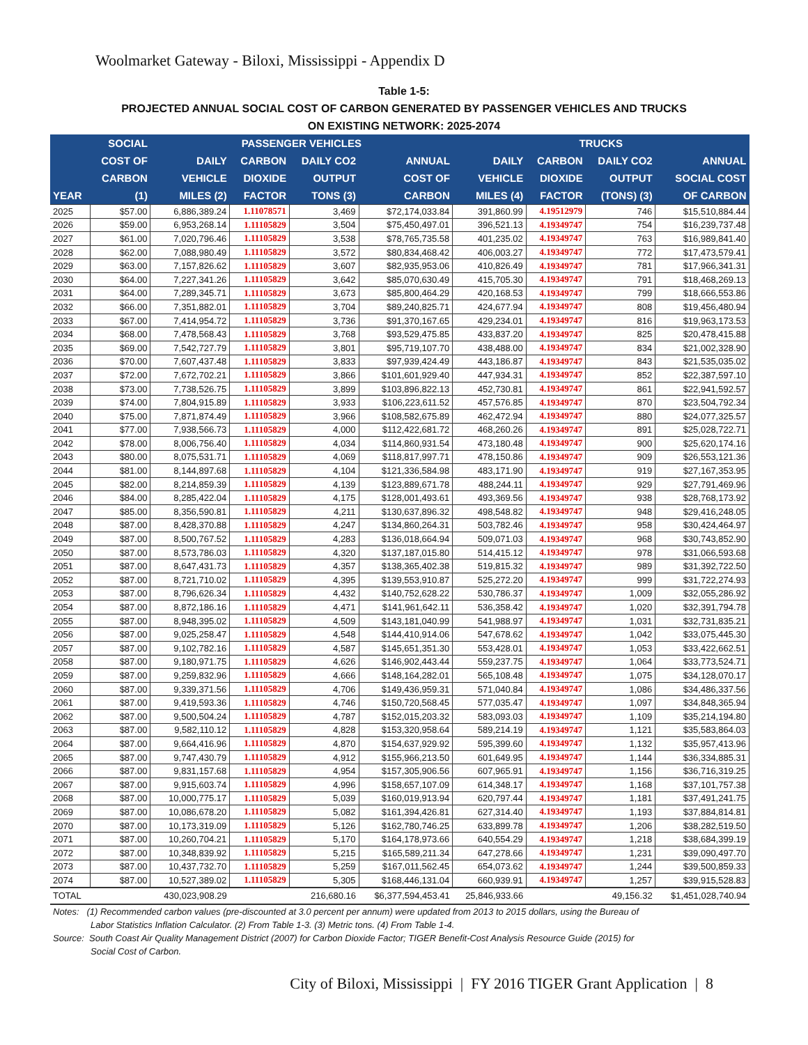Woolmarket Gateway - Biloxi, Mississippi - Appendix D
Table 1-5:
PROJECTED ANNUAL SOCIAL COST OF CARBON GENERATED BY PASSENGER VEHICLES AND TRUCKS
ON EXISTING NETWORK: 2025-2074
| | SOCIAL | PASSENGER VEHICLES | | | | TRUCKS | | | |
| --- | --- | --- | --- | --- | --- | --- | --- | --- | --- |
| | COST OF | DAILY | CARBON | DAILY CO2 | ANNUAL | DAILY | CARBON | DAILY CO2 | ANNUAL |
| | CARBON | VEHICLE | DIOXIDE | OUTPUT | COST OF | VEHICLE | DIOXIDE | OUTPUT | SOCIAL COST |
| YEAR | (1) | MILES (2) | FACTOR | TONS (3) | CARBON | MILES (4) | FACTOR | (TONS) (3) | OF CARBON |
| 2025 | $57.00 | 6,886,389.24 | 1.11078571 | 3,469 | $72,174,033.84 | 391,860.99 | 4.19512979 | 746 | $15,510,884.44 |
| 2026 | $59.00 | 6,953,268.14 | 1.11105829 | 3,504 | $75,450,497.01 | 396,521.13 | 4.19349747 | 754 | $16,239,737.48 |
| 2027 | $61.00 | 7,020,796.46 | 1.11105829 | 3,538 | $78,765,735.58 | 401,235.02 | 4.19349747 | 763 | $16,989,841.40 |
| 2028 | $62.00 | 7,088,980.49 | 1.11105829 | 3,572 | $80,834,468.42 | 406,003.27 | 4.19349747 | 772 | $17,473,579.41 |
| 2029 | $63.00 | 7,157,826.62 | 1.11105829 | 3,607 | $82,935,953.06 | 410,826.49 | 4.19349747 | 781 | $17,966,341.31 |
| 2030 | $64.00 | 7,227,341.26 | 1.11105829 | 3,642 | $85,070,630.49 | 415,705.30 | 4.19349747 | 791 | $18,468,269.13 |
| 2031 | $64.00 | 7,289,345.71 | 1.11105829 | 3,673 | $85,800,464.29 | 420,168.53 | 4.19349747 | 799 | $18,666,553.86 |
| 2032 | $66.00 | 7,351,882.01 | 1.11105829 | 3,704 | $89,240,825.71 | 424,677.94 | 4.19349747 | 808 | $19,456,480.94 |
| 2033 | $67.00 | 7,414,954.72 | 1.11105829 | 3,736 | $91,370,167.65 | 429,234.01 | 4.19349747 | 816 | $19,963,173.53 |
| 2034 | $68.00 | 7,478,568.43 | 1.11105829 | 3,768 | $93,529,475.85 | 433,837.20 | 4.19349747 | 825 | $20,478,415.88 |
| 2035 | $69.00 | 7,542,727.79 | 1.11105829 | 3,801 | $95,719,107.70 | 438,488.00 | 4.19349747 | 834 | $21,002,328.90 |
| 2036 | $70.00 | 7,607,437.48 | 1.11105829 | 3,833 | $97,939,424.49 | 443,186.87 | 4.19349747 | 843 | $21,535,035.02 |
| 2037 | $72.00 | 7,672,702.21 | 1.11105829 | 3,866 | $101,601,929.40 | 447,934.31 | 4.19349747 | 852 | $22,387,597.10 |
| 2038 | $73.00 | 7,738,526.75 | 1.11105829 | 3,899 | $103,896,822.13 | 452,730.81 | 4.19349747 | 861 | $22,941,592.57 |
| 2039 | $74.00 | 7,804,915.89 | 1.11105829 | 3,933 | $106,223,611.52 | 457,576.85 | 4.19349747 | 870 | $23,504,792.34 |
| 2040 | $75.00 | 7,871,874.49 | 1.11105829 | 3,966 | $108,582,675.89 | 462,472.94 | 4.19349747 | 880 | $24,077,325.57 |
| 2041 | $77.00 | 7,938,566.73 | 1.11105829 | 4,000 | $112,422,681.72 | 468,260.26 | 4.19349747 | 891 | $25,028,722.71 |
| 2042 | $78.00 | 8,006,756.40 | 1.11105829 | 4,034 | $114,860,931.54 | 473,180.48 | 4.19349747 | 900 | $25,620,174.16 |
| 2043 | $80.00 | 8,075,531.71 | 1.11105829 | 4,069 | $118,817,997.71 | 478,150.86 | 4.19349747 | 909 | $26,553,121.36 |
| 2044 | $81.00 | 8,144,897.68 | 1.11105829 | 4,104 | $121,336,584.98 | 483,171.90 | 4.19349747 | 919 | $27,167,353.95 |
| 2045 | $82.00 | 8,214,859.39 | 1.11105829 | 4,139 | $123,889,671.78 | 488,244.11 | 4.19349747 | 929 | $27,791,469.96 |
| 2046 | $84.00 | 8,285,422.04 | 1.11105829 | 4,175 | $128,001,493.61 | 493,369.56 | 4.19349747 | 938 | $28,768,173.92 |
| 2047 | $85.00 | 8,356,590.81 | 1.11105829 | 4,211 | $130,637,896.32 | 498,548.82 | 4.19349747 | 948 | $29,416,248.05 |
| 2048 | $87.00 | 8,428,370.88 | 1.11105829 | 4,247 | $134,860,264.31 | 503,782.46 | 4.19349747 | 958 | $30,424,464.97 |
| 2049 | $87.00 | 8,500,767.52 | 1.11105829 | 4,283 | $136,018,664.94 | 509,071.03 | 4.19349747 | 968 | $30,743,852.90 |
| 2050 | $87.00 | 8,573,786.03 | 1.11105829 | 4,320 | $137,187,015.80 | 514,415.12 | 4.19349747 | 978 | $31,066,593.68 |
| 2051 | $87.00 | 8,647,431.73 | 1.11105829 | 4,357 | $138,365,402.38 | 519,815.32 | 4.19349747 | 989 | $31,392,722.50 |
| 2052 | $87.00 | 8,721,710.02 | 1.11105829 | 4,395 | $139,553,910.87 | 525,272.20 | 4.19349747 | 999 | $31,722,274.93 |
| 2053 | $87.00 | 8,796,626.34 | 1.11105829 | 4,432 | $140,752,628.22 | 530,786.37 | 4.19349747 | 1,009 | $32,055,286.92 |
| 2054 | $87.00 | 8,872,186.16 | 1.11105829 | 4,471 | $141,961,642.11 | 536,358.42 | 4.19349747 | 1,020 | $32,391,794.78 |
| 2055 | $87.00 | 8,948,395.02 | 1.11105829 | 4,509 | $143,181,040.99 | 541,988.97 | 4.19349747 | 1,031 | $32,731,835.21 |
| 2056 | $87.00 | 9,025,258.47 | 1.11105829 | 4,548 | $144,410,914.06 | 547,678.62 | 4.19349747 | 1,042 | $33,075,445.30 |
| 2057 | $87.00 | 9,102,782.16 | 1.11105829 | 4,587 | $145,651,351.30 | 553,428.01 | 4.19349747 | 1,053 | $33,422,662.51 |
| 2058 | $87.00 | 9,180,971.75 | 1.11105829 | 4,626 | $146,902,443.44 | 559,237.75 | 4.19349747 | 1,064 | $33,773,524.71 |
| 2059 | $87.00 | 9,259,832.96 | 1.11105829 | 4,666 | $148,164,282.01 | 565,108.48 | 4.19349747 | 1,075 | $34,128,070.17 |
| 2060 | $87.00 | 9,339,371.56 | 1.11105829 | 4,706 | $149,436,959.31 | 571,040.84 | 4.19349747 | 1,086 | $34,486,337.56 |
| 2061 | $87.00 | 9,419,593.36 | 1.11105829 | 4,746 | $150,720,568.45 | 577,035.47 | 4.19349747 | 1,097 | $34,848,365.94 |
| 2062 | $87.00 | 9,500,504.24 | 1.11105829 | 4,787 | $152,015,203.32 | 583,093.03 | 4.19349747 | 1,109 | $35,214,194.80 |
| 2063 | $87.00 | 9,582,110.12 | 1.11105829 | 4,828 | $153,320,958.64 | 589,214.19 | 4.19349747 | 1,121 | $35,583,864.03 |
| 2064 | $87.00 | 9,664,416.96 | 1.11105829 | 4,870 | $154,637,929.92 | 595,399.60 | 4.19349747 | 1,132 | $35,957,413.96 |
| 2065 | $87.00 | 9,747,430.79 | 1.11105829 | 4,912 | $155,966,213.50 | 601,649.95 | 4.19349747 | 1,144 | $36,334,885.31 |
| 2066 | $87.00 | 9,831,157.68 | 1.11105829 | 4,954 | $157,305,906.56 | 607,965.91 | 4.19349747 | 1,156 | $36,716,319.25 |
| 2067 | $87.00 | 9,915,603.74 | 1.11105829 | 4,996 | $158,657,107.09 | 614,348.17 | 4.19349747 | 1,168 | $37,101,757.38 |
| 2068 | $87.00 | 10,000,775.17 | 1.11105829 | 5,039 | $160,019,913.94 | 620,797.44 | 4.19349747 | 1,181 | $37,491,241.75 |
| 2069 | $87.00 | 10,086,678.20 | 1.11105829 | 5,082 | $161,394,426.81 | 627,314.40 | 4.19349747 | 1,193 | $37,884,814.81 |
| 2070 | $87.00 | 10,173,319.09 | 1.11105829 | 5,126 | $162,780,746.25 | 633,899.78 | 4.19349747 | 1,206 | $38,282,519.50 |
| 2071 | $87.00 | 10,260,704.21 | 1.11105829 | 5,170 | $164,178,973.66 | 640,554.29 | 4.19349747 | 1,218 | $38,684,399.19 |
| 2072 | $87.00 | 10,348,839.92 | 1.11105829 | 5,215 | $165,589,211.34 | 647,278.66 | 4.19349747 | 1,231 | $39,090,497.70 |
| 2073 | $87.00 | 10,437,732.70 | 1.11105829 | 5,259 | $167,011,562.45 | 654,073.62 | 4.19349747 | 1,244 | $39,500,859.33 |
| 2074 | $87.00 | 10,527,389.02 | 1.11105829 | 5,305 | $168,446,131.04 | 660,939.91 | 4.19349747 | 1,257 | $39,915,528.83 |
| TOTAL | | 430,023,908.29 | | 216,680.16 | $6,377,594,453.41 | 25,846,933.66 | | 49,156.32 | $1,451,028,740.94 |
Notes: (1) Recommended carbon values (pre-discounted at 3.0 percent per annum) were updated from 2013 to 2015 dollars, using the Bureau of
Labor Statistics Inflation Calculator. (2) From Table 1-3. (3) Metric tons. (4) From Table 1-4.
Source: South Coast Air Quality Management District (2007) for Carbon Dioxide Factor; TIGER Benefit-Cost Analysis Resource Guide (2015) for
Social Cost of Carbon.
City of Biloxi, Mississippi | FY 2016 TIGER Grant Application | 8